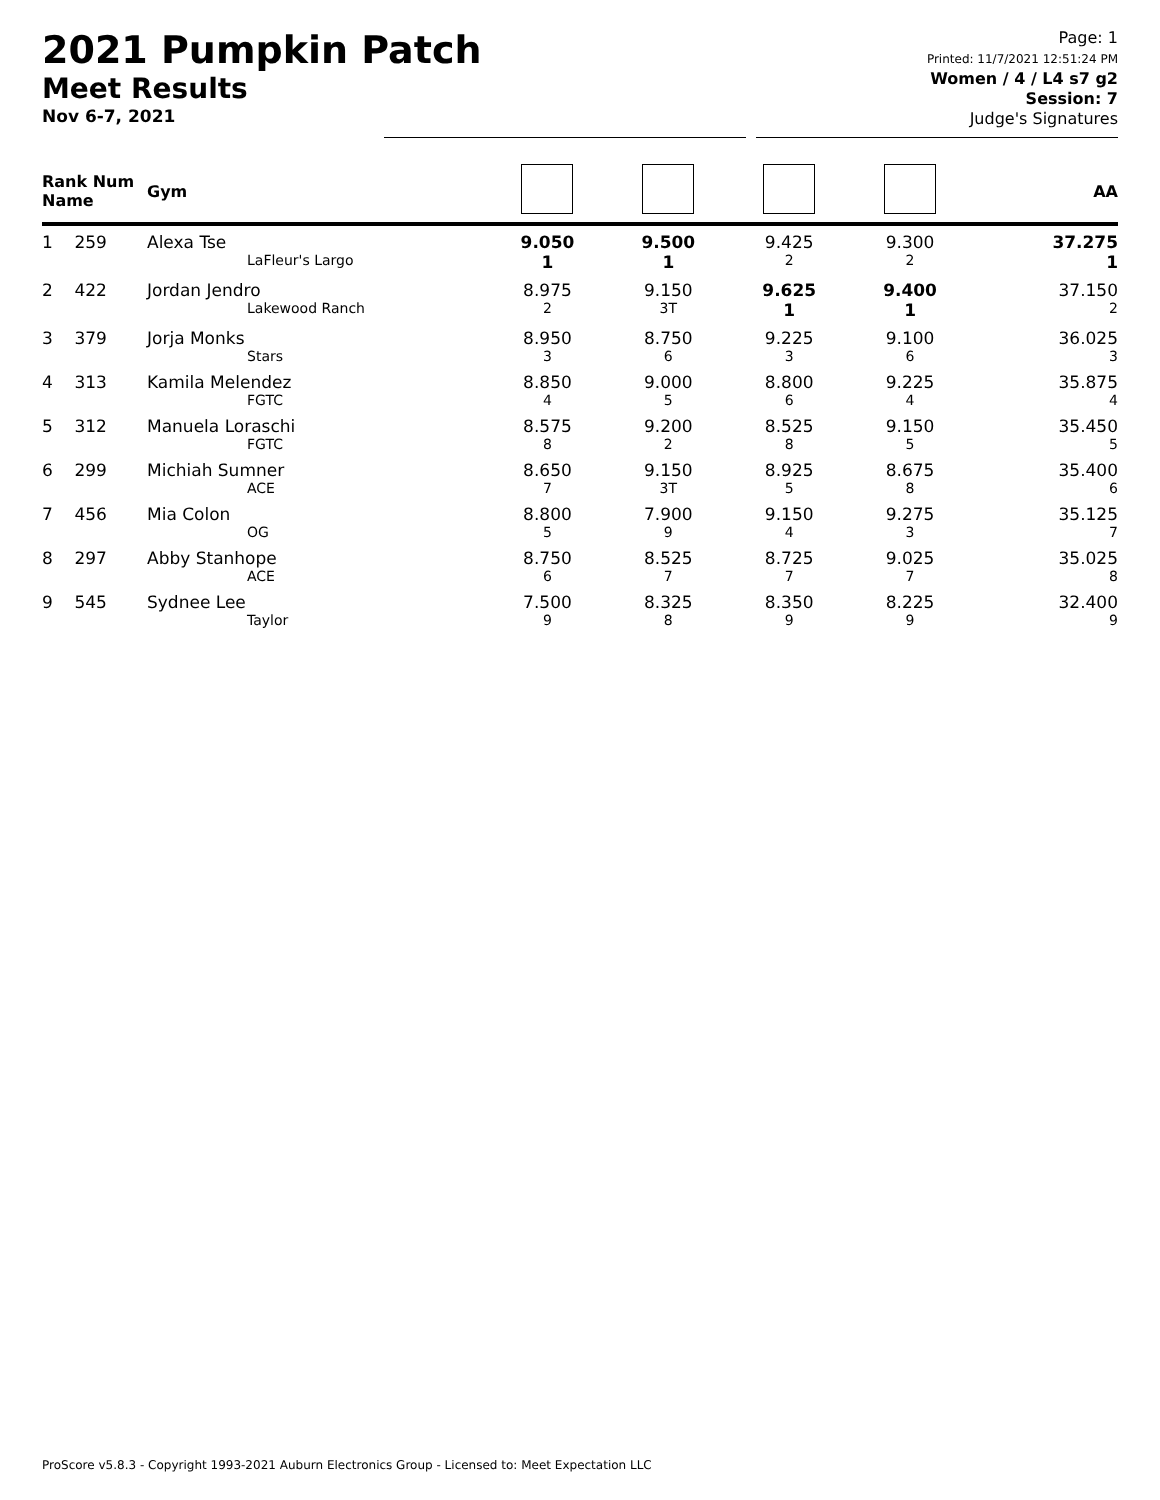2021 Pumpkin Patch
Meet Results
Nov 6-7, 2021
Page: 1
Printed: 11/7/2021 12:51:24 PM
Women / 4 / L4 s7 g2
Session: 7
Judge's Signatures
| Rank Num Name | Gym | | | | | AA |
| --- | --- | --- | --- | --- | --- | --- |
| 1 259 | Alexa Tse LaFleur's Largo | 9.050 1 | 9.500 1 | 9.425 2 | 9.300 2 | 37.275 1 |
| 2 422 | Jordan Jendro Lakewood Ranch | 8.975 2 | 9.150 3T | 9.625 1 | 9.400 1 | 37.150 2 |
| 3 379 | Jorja Monks Stars | 8.950 3 | 8.750 6 | 9.225 3 | 9.100 6 | 36.025 3 |
| 4 313 | Kamila Melendez FGTC | 8.850 4 | 9.000 5 | 8.800 6 | 9.225 4 | 35.875 4 |
| 5 312 | Manuela Loraschi FGTC | 8.575 8 | 9.200 2 | 8.525 8 | 9.150 5 | 35.450 5 |
| 6 299 | Michiah Sumner ACE | 8.650 7 | 9.150 3T | 8.925 5 | 8.675 8 | 35.400 6 |
| 7 456 | Mia Colon OG | 8.800 5 | 7.900 9 | 9.150 4 | 9.275 3 | 35.125 7 |
| 8 297 | Abby Stanhope ACE | 8.750 6 | 8.525 7 | 8.725 7 | 9.025 7 | 35.025 8 |
| 9 545 | Sydnee Lee Taylor | 7.500 9 | 8.325 8 | 8.350 9 | 8.225 9 | 32.400 9 |
ProScore v5.8.3 - Copyright 1993-2021 Auburn Electronics Group - Licensed to: Meet Expectation LLC